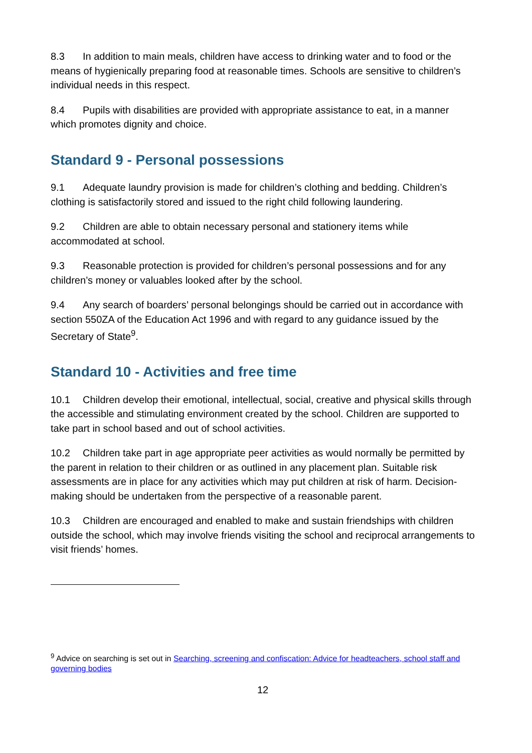8.3 In addition to main meals, children have access to drinking water and to food or the means of hygienically preparing food at reasonable times. Schools are sensitive to children’s individual needs in this respect.
8.4 Pupils with disabilities are provided with appropriate assistance to eat, in a manner which promotes dignity and choice.
Standard 9 - Personal possessions
9.1 Adequate laundry provision is made for children’s clothing and bedding. Children’s clothing is satisfactorily stored and issued to the right child following laundering.
9.2 Children are able to obtain necessary personal and stationery items while accommodated at school.
9.3 Reasonable protection is provided for children’s personal possessions and for any children’s money or valuables looked after by the school.
9.4 Any search of boarders’ personal belongings should be carried out in accordance with section 550ZA of the Education Act 1996 and with regard to any guidance issued by the Secretary of State<sup>9</sup>.
Standard 10 - Activities and free time
10.1 Children develop their emotional, intellectual, social, creative and physical skills through the accessible and stimulating environment created by the school. Children are supported to take part in school based and out of school activities.
10.2 Children take part in age appropriate peer activities as would normally be permitted by the parent in relation to their children or as outlined in any placement plan. Suitable risk assessments are in place for any activities which may put children at risk of harm. Decision-making should be undertaken from the perspective of a reasonable parent.
10.3 Children are encouraged and enabled to make and sustain friendships with children outside the school, which may involve friends visiting the school and reciprocal arrangements to visit friends’ homes.
<sup>9</sup> Advice on searching is set out in Searching, screening and confiscation: Advice for headteachers, school staff and governing bodies
12